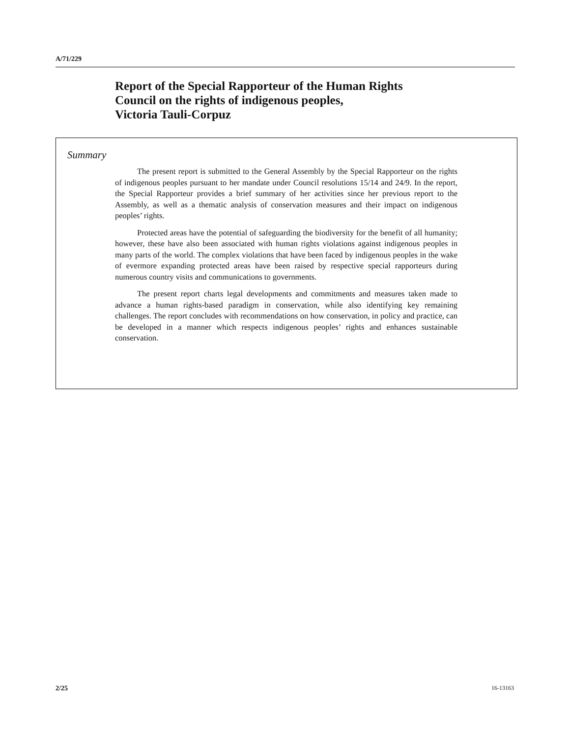A/71/229
Report of the Special Rapporteur of the Human Rights
Council on the rights of indigenous peoples,
Victoria Tauli-Corpuz
Summary
The present report is submitted to the General Assembly by the Special Rapporteur on the rights of indigenous peoples pursuant to her mandate under Council resolutions 15/14 and 24/9. In the report, the Special Rapporteur provides a brief summary of her activities since her previous report to the Assembly, as well as a thematic analysis of conservation measures and their impact on indigenous peoples’ rights.
Protected areas have the potential of safeguarding the biodiversity for the benefit of all humanity; however, these have also been associated with human rights violations against indigenous peoples in many parts of the world. The complex violations that have been faced by indigenous peoples in the wake of evermore expanding protected areas have been raised by respective special rapporteurs during numerous country visits and communications to governments.
The present report charts legal developments and commitments and measures taken made to advance a human rights-based paradigm in conservation, while also identifying key remaining challenges. The report concludes with recommendations on how conservation, in policy and practice, can be developed in a manner which respects indigenous peoples’ rights and enhances sustainable conservation.
2/25 16-13163